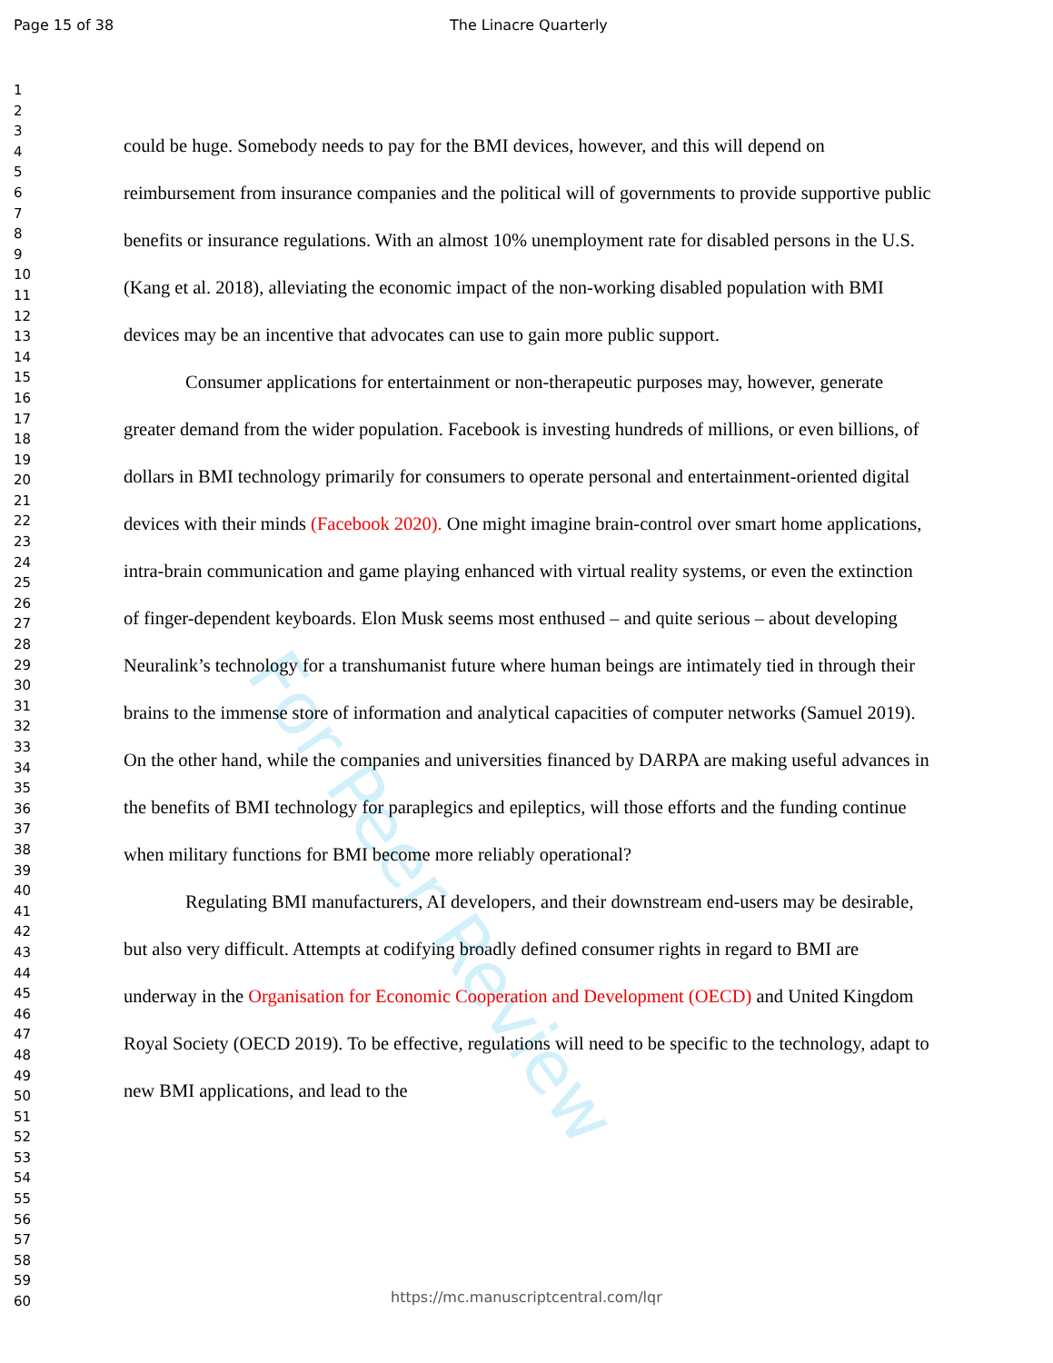Page 15 of 38 The Linacre Quarterly
1
2
3
4
5
6
7
8
9
10
11
12
13
14
15
16
17
18
19
20
21
22
23
24
25
26
27
28
29
30
31
32
33
34
35
36
37
38
39
40
41
42
43
44
45
46
47
48
49
50
51
52
53
54
55
56
57
58
59
60
For Peer Review
could be huge. Somebody needs to pay for the BMI devices, however, and this will depend on reimbursement from insurance companies and the political will of governments to provide supportive public benefits or insurance regulations. With an almost 10% unemployment rate for disabled persons in the U.S. (Kang et al. 2018), alleviating the economic impact of the non-working disabled population with BMI devices may be an incentive that advocates can use to gain more public support.
Consumer applications for entertainment or non-therapeutic purposes may, however, generate greater demand from the wider population. Facebook is investing hundreds of millions, or even billions, of dollars in BMI technology primarily for consumers to operate personal and entertainment-oriented digital devices with their minds (Facebook 2020). One might imagine brain-control over smart home applications, intra-brain communication and game playing enhanced with virtual reality systems, or even the extinction of finger-dependent keyboards. Elon Musk seems most enthused – and quite serious – about developing Neuralink’s technology for a transhumanist future where human beings are intimately tied in through their brains to the immense store of information and analytical capacities of computer networks (Samuel 2019). On the other hand, while the companies and universities financed by DARPA are making useful advances in the benefits of BMI technology for paraplegics and epileptics, will those efforts and the funding continue when military functions for BMI become more reliably operational?
Regulating BMI manufacturers, AI developers, and their downstream end-users may be desirable, but also very difficult. Attempts at codifying broadly defined consumer rights in regard to BMI are underway in the Organisation for Economic Cooperation and Development (OECD) and United Kingdom Royal Society (OECD 2019). To be effective, regulations will need to be specific to the technology, adapt to new BMI applications, and lead to the
https://mc.manuscriptcentral.com/lqr